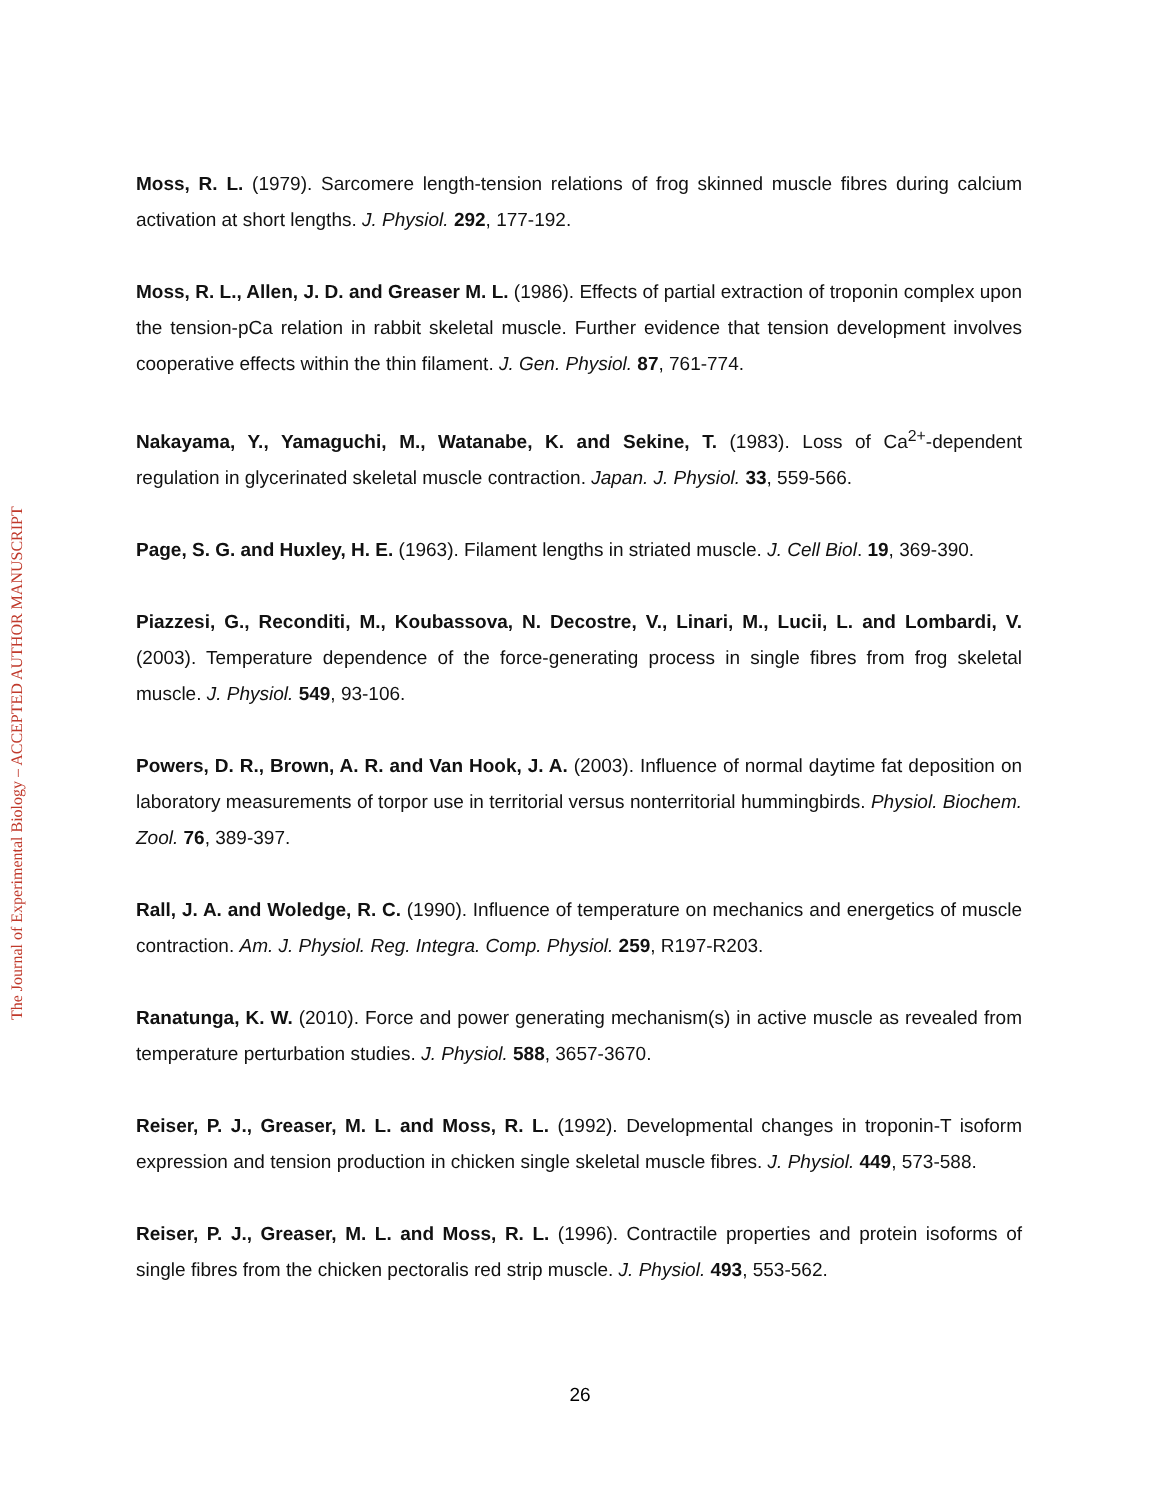Moss, R. L. (1979). Sarcomere length-tension relations of frog skinned muscle fibres during calcium activation at short lengths. J. Physiol. 292, 177-192.
Moss, R. L., Allen, J. D. and Greaser M. L. (1986). Effects of partial extraction of troponin complex upon the tension-pCa relation in rabbit skeletal muscle. Further evidence that tension development involves cooperative effects within the thin filament. J. Gen. Physiol. 87, 761-774.
Nakayama, Y., Yamaguchi, M., Watanabe, K. and Sekine, T. (1983). Loss of Ca<sup>2+</sup>-dependent regulation in glycerinated skeletal muscle contraction. Japan. J. Physiol. 33, 559-566.
Page, S. G. and Huxley, H. E. (1963). Filament lengths in striated muscle. J. Cell Biol. 19, 369-390.
Piazzesi, G., Reconditi, M., Koubassova, N. Decostre, V., Linari, M., Lucii, L. and Lombardi, V. (2003). Temperature dependence of the force-generating process in single fibres from frog skeletal muscle. J. Physiol. 549, 93-106.
Powers, D. R., Brown, A. R. and Van Hook, J. A. (2003). Influence of normal daytime fat deposition on laboratory measurements of torpor use in territorial versus nonterritorial hummingbirds. Physiol. Biochem. Zool. 76, 389-397.
Rall, J. A. and Woledge, R. C. (1990). Influence of temperature on mechanics and energetics of muscle contraction. Am. J. Physiol. Reg. Integra. Comp. Physiol. 259, R197-R203.
Ranatunga, K. W. (2010). Force and power generating mechanism(s) in active muscle as revealed from temperature perturbation studies. J. Physiol. 588, 3657-3670.
Reiser, P. J., Greaser, M. L. and Moss, R. L. (1992). Developmental changes in troponin-T isoform expression and tension production in chicken single skeletal muscle fibres. J. Physiol. 449, 573-588.
Reiser, P. J., Greaser, M. L. and Moss, R. L. (1996). Contractile properties and protein isoforms of single fibres from the chicken pectoralis red strip muscle. J. Physiol. 493, 553-562.
26
The Journal of Experimental Biology – ACCEPTED AUTHOR MANUSCRIPT